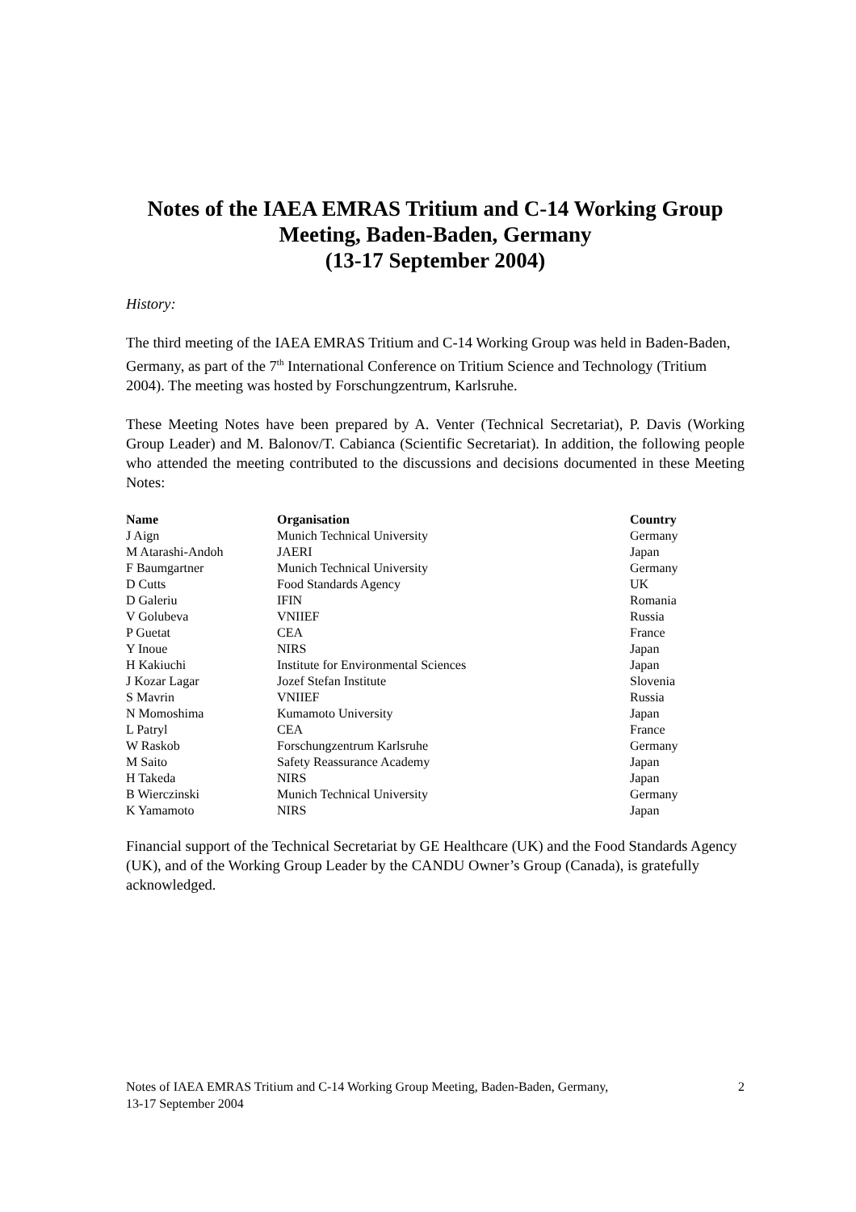Notes of the IAEA EMRAS Tritium and C-14 Working Group
Meeting, Baden-Baden, Germany
(13-17 September 2004)
History:
The third meeting of the IAEA EMRAS Tritium and C-14 Working Group was held in Baden-Baden, Germany, as part of the 7<sup>th</sup> International Conference on Tritium Science and Technology (Tritium 2004). The meeting was hosted by Forschungzentrum, Karlsruhe.
These Meeting Notes have been prepared by A. Venter (Technical Secretariat), P. Davis (Working Group Leader) and M. Balonov/T. Cabianca (Scientific Secretariat). In addition, the following people who attended the meeting contributed to the discussions and decisions documented in these Meeting Notes:
| Name | Organisation | Country |
| --- | --- | --- |
| J Aign | Munich Technical University | Germany |
| M Atarashi-Andoh | JAERI | Japan |
| F Baumgartner | Munich Technical University | Germany |
| D Cutts | Food Standards Agency | UK |
| D Galeriu | IFIN | Romania |
| V Golubeva | VNIIEF | Russia |
| P Guetat | CEA | France |
| Y Inoue | NIRS | Japan |
| H Kakiuchi | Institute for Environmental Sciences | Japan |
| J Kozar Lagar | Jozef Stefan Institute | Slovenia |
| S Mavrin | VNIIEF | Russia |
| N Momoshima | Kumamoto University | Japan |
| L Patryl | CEA | France |
| W Raskob | Forschungzentrum Karlsruhe | Germany |
| M Saito | Safety Reassurance Academy | Japan |
| H Takeda | NIRS | Japan |
| B Wierczinski | Munich Technical University | Germany |
| K Yamamoto | NIRS | Japan |
Financial support of the Technical Secretariat by GE Healthcare (UK) and the Food Standards Agency (UK), and of the Working Group Leader by the CANDU Owner’s Group (Canada), is gratefully acknowledged.
Notes of IAEA EMRAS Tritium and C-14 Working Group Meeting, Baden-Baden, Germany,
13-17 September 2004
2